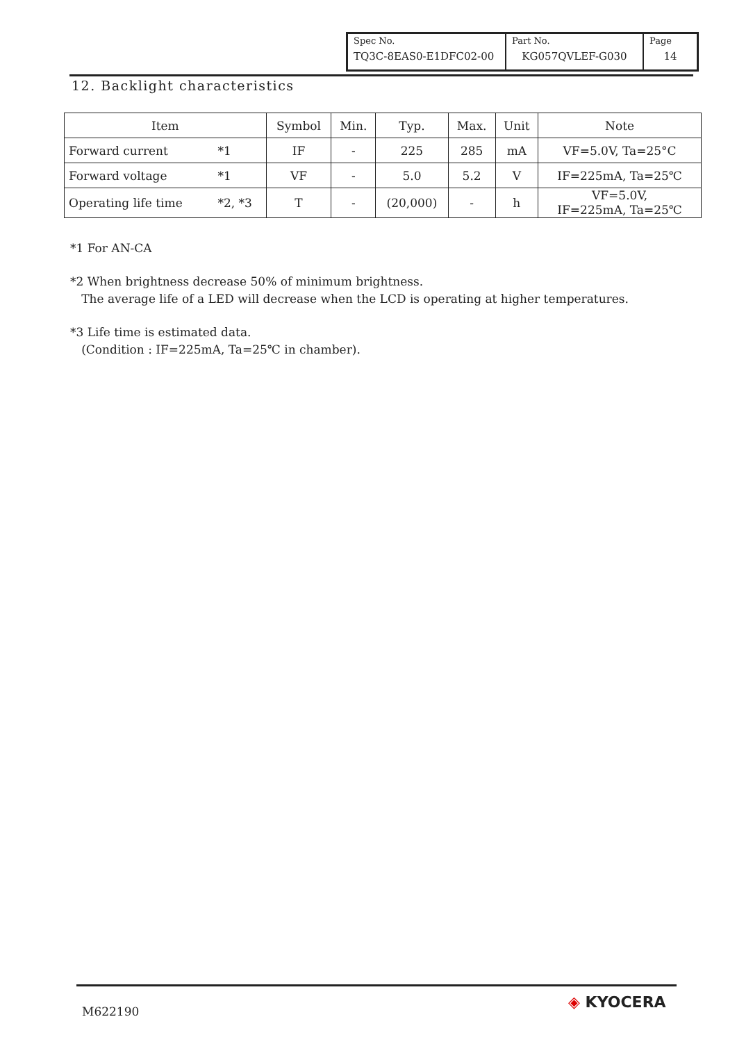| Spec No. | Part No. | Page |
| TQ3C-8EAS0-E1DFC02-00 | KG057QVLEF-G030 | 14 |
12. Backlight characteristics
| Item | | Symbol | Min. | Typ. | Max. | Unit | Note |
| --- | --- | --- | --- | --- | --- | --- | --- |
| Forward current | *1 | IF | - | 225 | 285 | mA | VF=5.0V, Ta=25°C |
| Forward voltage | *1 | VF | - | 5.0 | 5.2 | V | IF=225mA, Ta=25℃ |
| Operating life time | *2, *3 | T | - | (20,000) | - | h | VF=5.0V, IF=225mA, Ta=25℃ |
*1 For AN-CA
*2 When brightness decrease 50% of minimum brightness.
The average life of a LED will decrease when the LCD is operating at higher temperatures.
*3 Life time is estimated data.
(Condition : IF=225mA, Ta=25℃ in chamber).
M622190 ◈ KYOCERA